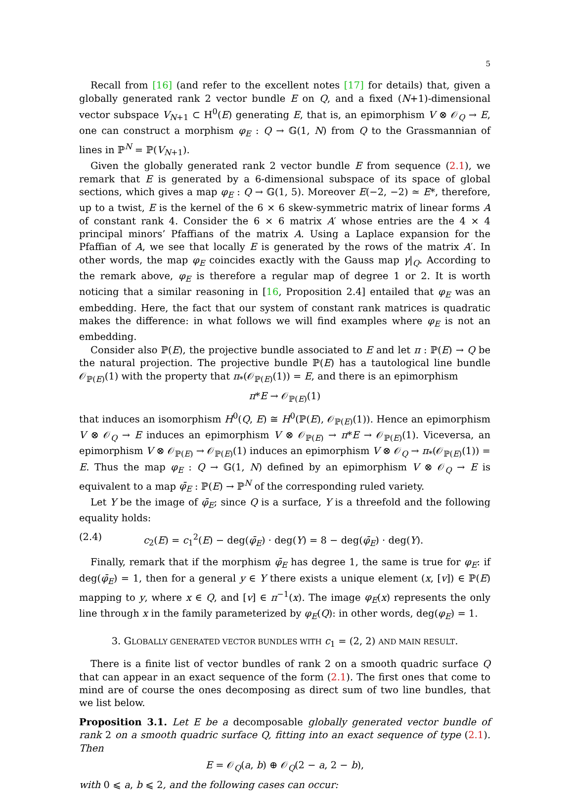5
Recall from [16] (and refer to the excellent notes [17] for details) that, given a globally generated rank 2 vector bundle E on Q, and a fixed (N+1)-dimensional vector subspace V<sub>N+1</sub> ⊂ H<sup>0</sup>(E) generating E, that is, an epimorphism V ⊗ 𝒪<sub>Q</sub> → E, one can construct a morphism φ<sub>E</sub> : Q → 𝔾(1, N) from Q to the Grassmannian of lines in ℙ<sup>N</sup> = ℙ(V<sub>N+1</sub>).
Given the globally generated rank 2 vector bundle E from sequence (2.1), we remark that E is generated by a 6-dimensional subspace of its space of global sections, which gives a map φ<sub>E</sub> : Q → 𝔾(1, 5). Moreover E(−2, −2) ≃ E*, therefore, up to a twist, E is the kernel of the 6 × 6 skew-symmetric matrix of linear forms A of constant rank 4. Consider the 6 × 6 matrix A′ whose entries are the 4 × 4 principal minors’ Pfaffians of the matrix A. Using a Laplace expansion for the Pfaffian of A, we see that locally E is generated by the rows of the matrix A′. In other words, the map φ<sub>E</sub> coincides exactly with the Gauss map γ|<sub>Q</sub>. According to the remark above, φ<sub>E</sub> is therefore a regular map of degree 1 or 2. It is worth noticing that a similar reasoning in [16, Proposition 2.4] entailed that φ<sub>E</sub> was an embedding. Here, the fact that our system of constant rank matrices is quadratic makes the difference: in what follows we will find examples where φ<sub>E</sub> is not an embedding.
Consider also ℙ(E), the projective bundle associated to E and let π : ℙ(E) → Q be the natural projection. The projective bundle ℙ(E) has a tautological line bundle 𝒪<sub>ℙ(E)</sub>(1) with the property that π<sub>*</sub>(𝒪<sub>ℙ(E)</sub>(1)) = E, and there is an epimorphism
π*E → 𝒪<sub>ℙ(E)</sub>(1)
that induces an isomorphism H<sup>0</sup>(Q, E) ≅ H<sup>0</sup>(ℙ(E), 𝒪<sub>ℙ(E)</sub>(1)). Hence an epimorphism V ⊗ 𝒪<sub>Q</sub> → E induces an epimorphism V ⊗ 𝒪<sub>ℙ(E)</sub> → π*E → 𝒪<sub>ℙ(E)</sub>(1). Viceversa, an epimorphism V ⊗ 𝒪<sub>ℙ(E)</sub> → 𝒪<sub>ℙ(E)</sub>(1) induces an epimorphism V ⊗ 𝒪<sub>Q</sub> → π<sub>*</sub>(𝒪<sub>ℙ(E)</sub>(1)) = E. Thus the map φ<sub>E</sub> : Q → 𝔾(1, N) defined by an epimorphism V ⊗ 𝒪<sub>Q</sub> → E is equivalent to a map φ̄<sub>E</sub> : ℙ(E) → ℙ<sup>N</sup> of the corresponding ruled variety.
Let Y be the image of φ̄<sub>E</sub>; since Q is a surface, Y is a threefold and the following equality holds:
(2.4) c<sub>2</sub>(E) = c<sub>1</sub><sup>2</sup>(E) − deg(φ̄<sub>E</sub>) · deg(Y) = 8 − deg(φ̄<sub>E</sub>) · deg(Y).
Finally, remark that if the morphism φ̄<sub>E</sub> has degree 1, the same is true for φ<sub>E</sub>: if deg(φ̄<sub>E</sub>) = 1, then for a general y ∈ Y there exists a unique element (x, [v]) ∈ ℙ(E) mapping to y, where x ∈ Q, and [v] ∈ π<sup>−1</sup>(x). The image φ<sub>E</sub>(x) represents the only line through x in the family parameterized by φ<sub>E</sub>(Q): in other words, deg(φ<sub>E</sub>) = 1.
3. GLOBALLY GENERATED VECTOR BUNDLES WITH c<sub>1</sub> = (2, 2) AND MAIN RESULT.
There is a finite list of vector bundles of rank 2 on a smooth quadric surface Q that can appear in an exact sequence of the form (2.1). The first ones that come to mind are of course the ones decomposing as direct sum of two line bundles, that we list below.
Proposition 3.1. Let E be a decomposable globally generated vector bundle of rank 2 on a smooth quadric surface Q, fitting into an exact sequence of type (2.1). Then
E = 𝒪<sub>Q</sub>(a, b) ⊕ 𝒪<sub>Q</sub>(2 − a, 2 − b),
with 0 ⩽ a, b ⩽ 2, and the following cases can occur: